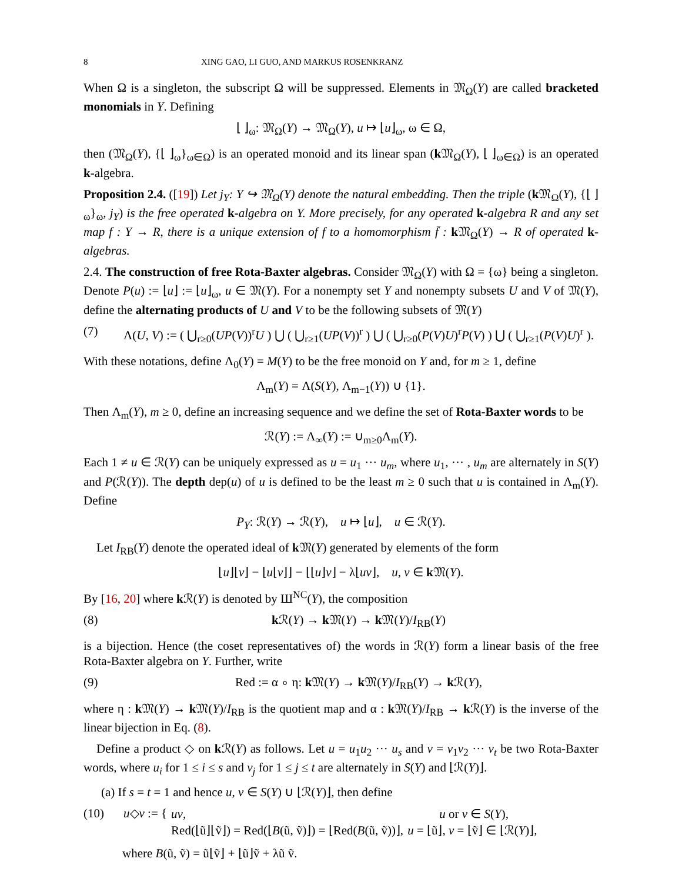8 XING GAO, LI GUO, AND MARKUS ROSENKRANZ
When Ω is a singleton, the subscript Ω will be suppressed. Elements in 𝔐<sub>Ω</sub>(Y) are called bracketed monomials in Y. Defining
⌊ ⌋<sub>ω</sub>: 𝔐<sub>Ω</sub>(Y) → 𝔐<sub>Ω</sub>(Y), u ↦ ⌊u⌋<sub>ω</sub>, ω ∈ Ω,
then (𝔐<sub>Ω</sub>(Y), {⌊ ⌋<sub>ω</sub>}<sub>ω∈Ω</sub>) is an operated monoid and its linear span (k 𝔐<sub>Ω</sub>(Y), ⌊ ⌋<sub>ω∈Ω</sub>) is an operated k-algebra.
Proposition 2.4. ([19]) Let j<sub>Y</sub>: Y ↪ 𝔐<sub>Ω</sub>(Y) denote the natural embedding. Then the triple (k 𝔐<sub>Ω</sub>(Y), {⌊ ⌋<sub>ω</sub>}<sub>ω</sub>, j<sub>Y</sub>) is the free operated k-algebra on Y. More precisely, for any operated k-algebra R and any set map f : Y → R, there is a unique extension of f to a homomorphism f̄ : k 𝔐<sub>Ω</sub>(Y) → R of operated k-algebras.
2.4. The construction of free Rota-Baxter algebras. Consider 𝔐<sub>Ω</sub>(Y) with Ω = {ω} being a singleton. Denote P(u) := ⌊u⌋ := ⌊u⌋<sub>ω</sub>, u ∈ 𝔐(Y). For a nonempty set Y and nonempty subsets U and V of 𝔐(Y), define the alternating products of U and V to be the following subsets of 𝔐(Y)
(7) Λ(U, V) := ( ⋃<sub>r≥0</sub>(UP(V))<sup>r</sup>U ) ⋃ ( ⋃<sub>r≥1</sub>(UP(V))<sup>r</sup> ) ⋃ ( ⋃<sub>r≥0</sub>(P(V)U)<sup>r</sup>P(V) ) ⋃ ( ⋃<sub>r≥1</sub>(P(V)U)<sup>r</sup> ).
With these notations, define Λ<sub>0</sub>(Y) = M(Y) to be the free monoid on Y and, for m ≥ 1, define
Λ<sub>m</sub>(Y) = Λ(S(Y), Λ<sub>m−1</sub>(Y)) ∪ {1}.
Then Λ<sub>m</sub>(Y), m ≥ 0, define an increasing sequence and we define the set of Rota-Baxter words to be
ℛ(Y) := Λ<sub>∞</sub>(Y) := ∪<sub>m≥0</sub>Λ<sub>m</sub>(Y).
Each 1 ≠ u ∈ ℛ(Y) can be uniquely expressed as u = u<sub>1</sub> ··· u<sub>m</sub>, where u<sub>1</sub>, ··· , u<sub>m</sub> are alternately in S(Y) and P(ℛ(Y)). The depth dep(u) of u is defined to be the least m ≥ 0 such that u is contained in Λ<sub>m</sub>(Y). Define
P<sub>Y</sub>: ℛ(Y) → ℛ(Y), u ↦ ⌊u⌋, u ∈ ℛ(Y).
Let I<sub>RB</sub>(Y) denote the operated ideal of k 𝔐(Y) generated by elements of the form
⌊u⌋⌊v⌋ − ⌊u⌊v⌋⌋ − ⌊⌊u⌋v⌋ − λ⌊uv⌋, u, v ∈ k 𝔐(Y).
By [16, 20] where k ℛ(Y) is denoted by Ш<sup>NC</sup>(Y), the composition
(8) k ℛ(Y) → k 𝔐(Y) → k 𝔐(Y)/I<sub>RB</sub>(Y)
is a bijection. Hence (the coset representatives of) the words in ℛ(Y) form a linear basis of the free Rota-Baxter algebra on Y. Further, write
(9) Red := α ∘ η: k 𝔐(Y) → k 𝔐(Y)/I<sub>RB</sub>(Y) → k ℛ(Y),
where η : k 𝔐(Y) → k 𝔐(Y)/I<sub>RB</sub> is the quotient map and α : k 𝔐(Y)/I<sub>RB</sub> → k ℛ(Y) is the inverse of the linear bijection in Eq. (8).
Define a product ◇ on k ℛ(Y) as follows. Let u = u<sub>1</sub>u<sub>2</sub> ··· u<sub>s</sub> and v = v<sub>1</sub>v<sub>2</sub> ··· v<sub>t</sub> be two Rota-Baxter words, where u<sub>i</sub> for 1 ≤ i ≤ s and v<sub>j</sub> for 1 ≤ j ≤ t are alternately in S(Y) and ⌊ℛ(Y)⌋.
(a) If s = t = 1 and hence u, v ∈ S(Y) ∪ ⌊ℛ(Y)⌋, then define
(10) u◇v := {
| uv , | u or v ∈ S ( Y ), |
| Red(⌊ũ⌋⌊ṽ⌋) = Red(⌊ B (ũ, ṽ)⌋) = ⌊Red( B (ũ, ṽ))⌋, | u = ⌊ũ⌋, v = ⌊ṽ⌋ ∈ ⌊ℛ( Y )⌋, |
where B(ũ, ṽ) = ũ⌊ṽ⌋ + ⌊ũ⌋ṽ + λũ ṽ.